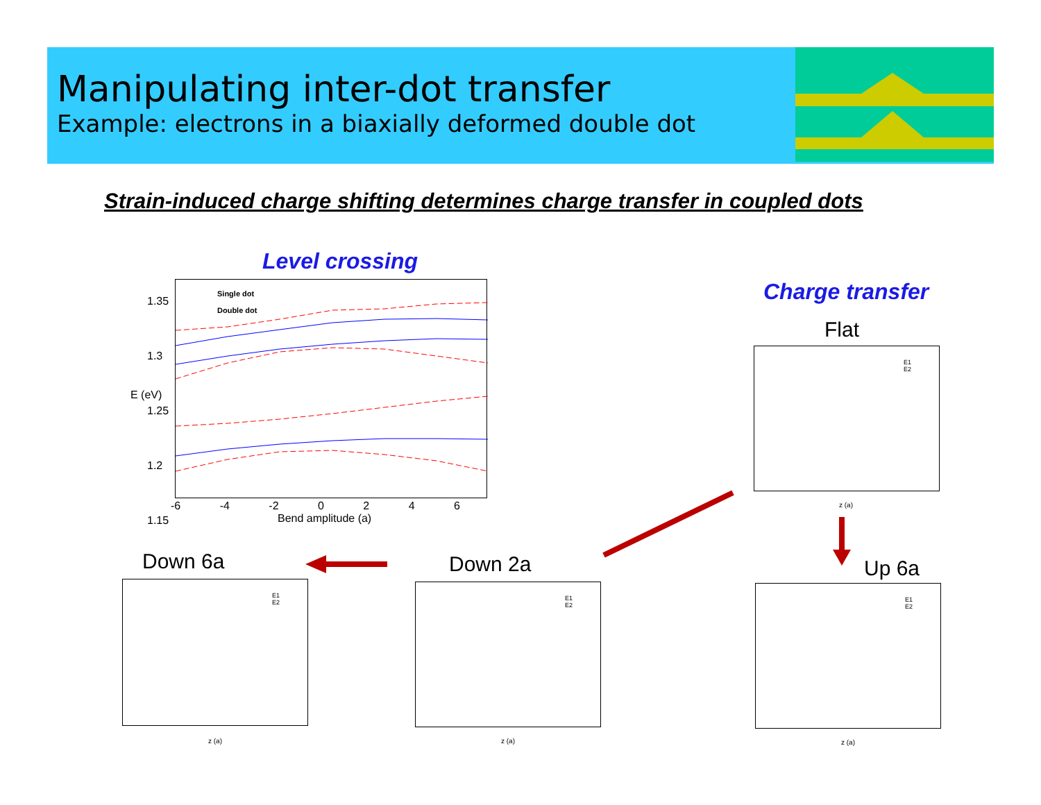Manipulating inter-dot transfer
Example: electrons in a biaxially deformed double dot
Strain-induced charge shifting determines charge transfer in coupled dots
Level crossing
Charge transfer
Single dot
Double dot
1.35
1.3
1.25
1.2
1.15
E (eV)
-6 -4 -2 0 2 4 6
Bend amplitude (a)
Flat
E1
E2
z (a)
Down 6a
E1
E2
z (a)
Down 2a
E1
E2
z (a)
Up 6a
E1
E2
z (a)